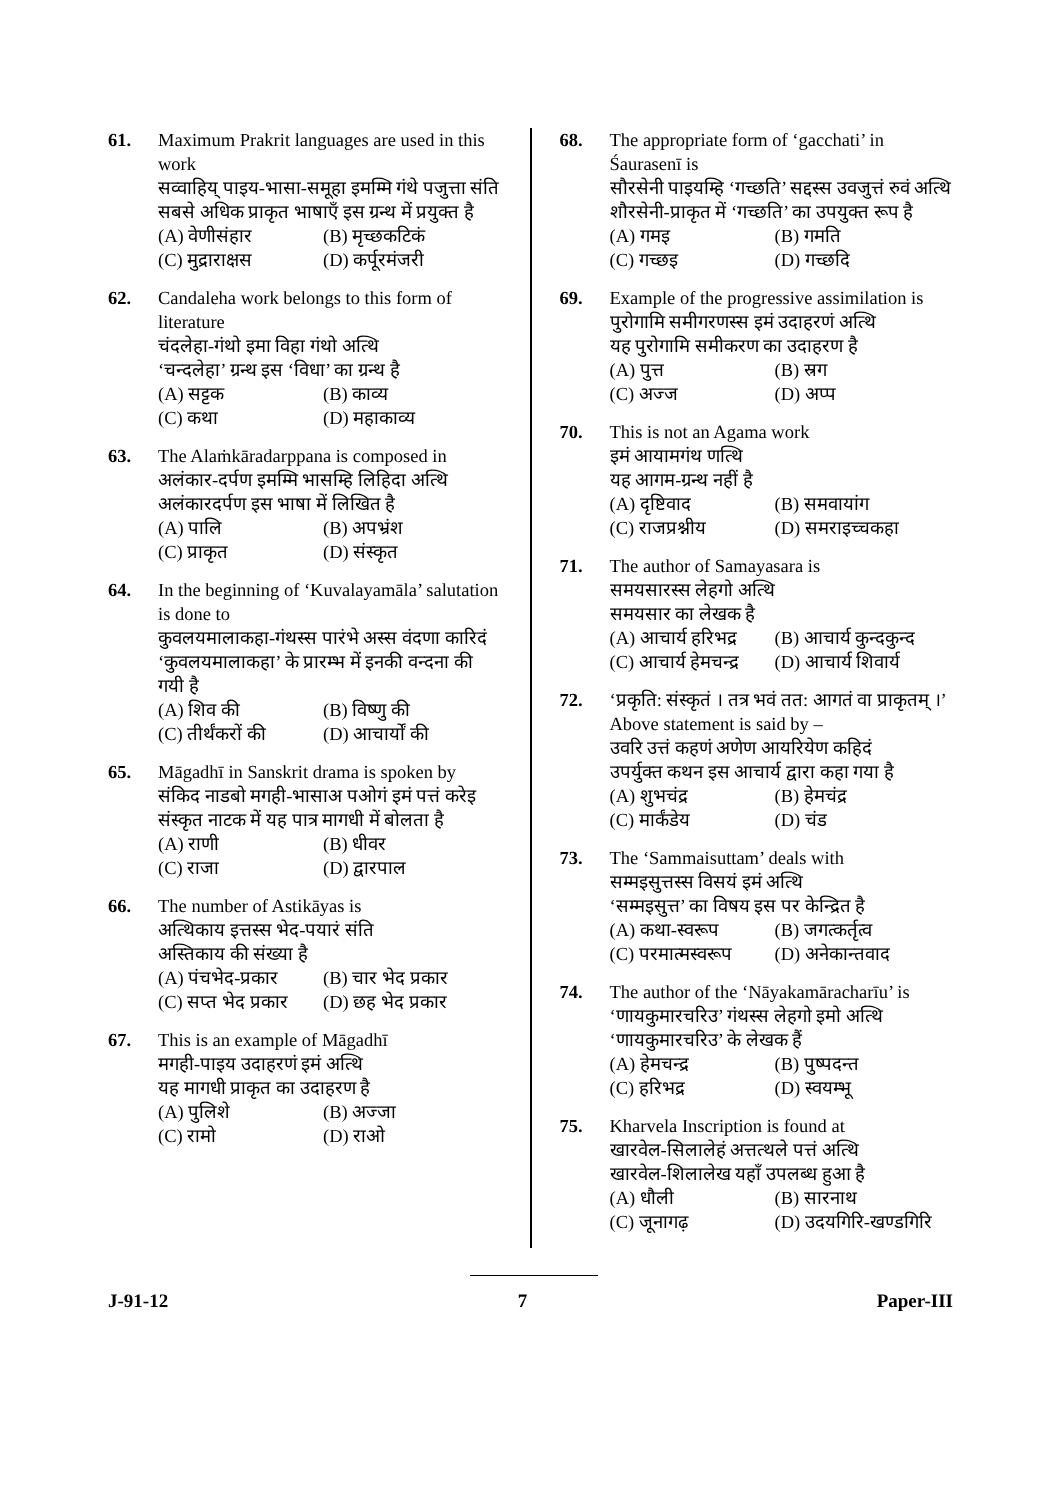61. Maximum Prakrit languages are used in this work
सव्वाहिय् पाइय-भासा-समूहा इमम्मि गंथे पजुत्ता संति
सबसे अधिक प्राकृत भाषाएँ इस ग्रन्थ में प्रयुक्त है
(A) वेणीसंहार (B) मृच्छकटिकं (C) मुद्राराक्षस (D) कर्पूरमंजरी
62. Candaleha work belongs to this form of literature
चंदलेहा-गंथो इमा विहा गंथो अत्थि
‘चन्दलेहा’ ग्रन्थ इस ‘विधा’ का ग्रन्थ है
(A) सट्टक (B) काव्य (C) कथा (D) महाकाव्य
63. The Alaṁkāradarppana is composed in
अलंकार-दर्पण इमम्मि भासम्हि लिहिदा अत्थि
अलंकारदर्पण इस भाषा में लिखित है
(A) पालि (B) अपभ्रंश (C) प्राकृत (D) संस्कृत
64. In the beginning of ‘Kuvalayamāla’ salutation is done to
कुवलयमालाकहा-गंथस्स पारंभे अस्स वंदणा कारिदं
‘कुवलयमालाकहा’ के प्रारम्भ में इनकी वन्दना की गयी है
(A) शिव की (B) विष्णु की (C) तीर्थंकरों की (D) आचार्यों की
65. Māgadhī in Sanskrit drama is spoken by
संकिद नाडबो मगही-भासाअ पओगं इमं पत्तं करेइ
संस्कृत नाटक में यह पात्र मागधी में बोलता है
(A) राणी (B) धीवर (C) राजा (D) द्वारपाल
66. The number of Astikāyas is
अत्थिकाय इत्तस्स भेद-पयारं संति
अस्तिकाय की संख्या है
(A) पंचभेद-प्रकार (B) चार भेद प्रकार (C) सप्त भेद प्रकार (D) छह भेद प्रकार
67. This is an example of Māgadhī
मगही-पाइय उदाहरणं इमं अत्थि
यह मागधी प्राकृत का उदाहरण है
(A) पुलिशे (B) अज्जा (C) रामो (D) राओ
68. The appropriate form of ‘gacchati’ in Śaurasenī is
सौरसेनी पाइयम्हि ‘गच्छति’ सद्दस्स उवजुत्तं रुवं अत्थि
शौरसेनी-प्राकृत में ‘गच्छति’ का उपयुक्त रूप है
(A) गमइ (B) गमति (C) गच्छइ (D) गच्छदि
69. Example of the progressive assimilation is
पुरोगामि समीगरणस्स इमं उदाहरणं अत्थि
यह पुरोगामि समीकरण का उदाहरण है
(A) पुत्त (B) स्रग (C) अज्ज (D) अप्प
70. This is not an Agama work
इमं आयामगंथ णत्थि
यह आगम-ग्रन्थ नहीं है
(A) दृष्टिवाद (B) समवायांग (C) राजप्रश्नीय (D) समराइच्चकहा
71. The author of Samayasara is
समयसारस्स लेहगो अत्थि
समयसार का लेखक है
(A) आचार्य हरिभद्र (B) आचार्य कुन्दकुन्द (C) आचार्य हेमचन्द्र (D) आचार्य शिवार्य
72. ‘प्रकृति: संस्कृतं । तत्र भवं तत: आगतं वा प्राकृतम् ।’
Above statement is said by –
उवरि उत्तं कहणं अणेण आयरियेण कहिदं
उपर्युक्त कथन इस आचार्य द्वारा कहा गया है
(A) शुभचंद्र (B) हेमचंद्र (C) मार्कंडेय (D) चंड
73. The ‘Sammaisuttam’ deals with
सम्मइसुत्तस्स विसयं इमं अत्थि
‘सम्मइसुत्त’ का विषय इस पर केन्द्रित है
(A) कथा-स्वरूप (B) जगत्कर्तृत्व (C) परमात्मस्वरूप (D) अनेकान्तवाद
74. The author of the ‘Nāyakamāracharīu’ is
‘णायकुमारचरिउ’ गंथस्स लेहगो इमो अत्थि
‘णायकुमारचरिउ’ के लेखक हैं
(A) हेमचन्द्र (B) पुष्पदन्त (C) हरिभद्र (D) स्वयम्भू
75. Kharvela Inscription is found at
खारवेल-सिलालेहं अत्तत्थले पत्तं अत्थि
खारवेल-शिलालेख यहाँ उपलब्ध हुआ है
(A) धौली (B) सारनाथ (C) जूनागढ़ (D) उदयगिरि-खण्डगिरि
J-91-12 7 Paper-III